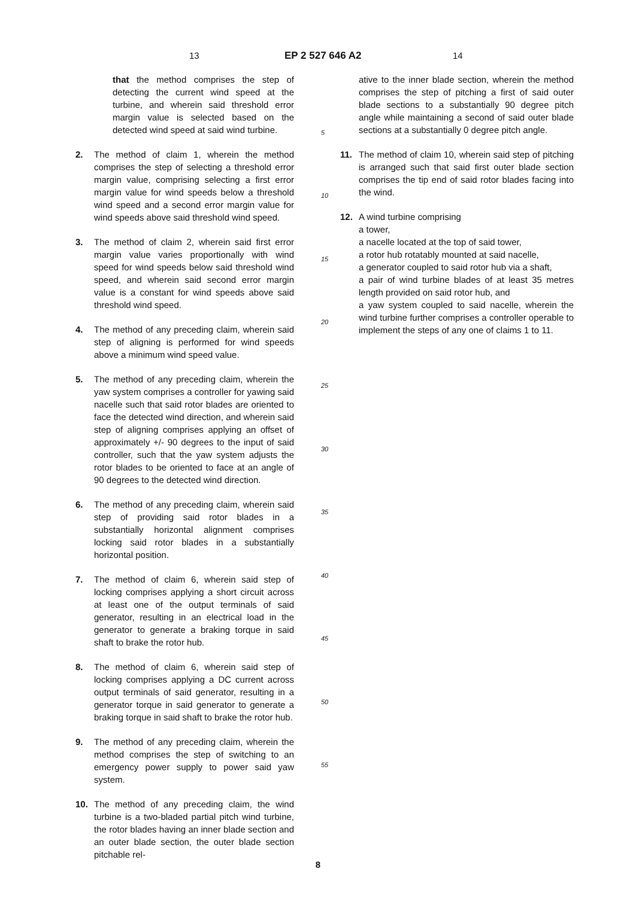13 EP 2 527 646 A2 14
that the method comprises the step of detecting the current wind speed at the turbine, and wherein said threshold error margin value is selected based on the detected wind speed at said wind turbine.
2. The method of claim 1, wherein the method comprises the step of selecting a threshold error margin value, comprising selecting a first error margin value for wind speeds below a threshold wind speed and a second error margin value for wind speeds above said threshold wind speed.
3. The method of claim 2, wherein said first error margin value varies proportionally with wind speed for wind speeds below said threshold wind speed, and wherein said second error margin value is a constant for wind speeds above said threshold wind speed.
4. The method of any preceding claim, wherein said step of aligning is performed for wind speeds above a minimum wind speed value.
5. The method of any preceding claim, wherein the yaw system comprises a controller for yawing said nacelle such that said rotor blades are oriented to face the detected wind direction, and wherein said step of aligning comprises applying an offset of approximately +/- 90 degrees to the input of said controller, such that the yaw system adjusts the rotor blades to be oriented to face at an angle of 90 degrees to the detected wind direction.
6. The method of any preceding claim, wherein said step of providing said rotor blades in a substantially horizontal alignment comprises locking said rotor blades in a substantially horizontal position.
7. The method of claim 6, wherein said step of locking comprises applying a short circuit across at least one of the output terminals of said generator, resulting in an electrical load in the generator to generate a braking torque in said shaft to brake the rotor hub.
8. The method of claim 6, wherein said step of locking comprises applying a DC current across output terminals of said generator, resulting in a generator torque in said generator to generate a braking torque in said shaft to brake the rotor hub.
9. The method of any preceding claim, wherein the method comprises the step of switching to an emergency power supply to power said yaw system.
10. The method of any preceding claim, the wind turbine is a two-bladed partial pitch wind turbine, the rotor blades having an inner blade section and an outer blade section, the outer blade section pitchable rel-
5
10
15
20
25
30
35
40
45
50
55
ative to the inner blade section, wherein the method comprises the step of pitching a first of said outer blade sections to a substantially 90 degree pitch angle while maintaining a second of said outer blade sections at a substantially 0 degree pitch angle.
11. The method of claim 10, wherein said step of pitching is arranged such that said first outer blade section comprises the tip end of said rotor blades facing into the wind.
12. A wind turbine comprising
a tower,
a nacelle located at the top of said tower,
a rotor hub rotatably mounted at said nacelle,
a generator coupled to said rotor hub via a shaft,
a pair of wind turbine blades of at least 35 metres length provided on said rotor hub, and
a yaw system coupled to said nacelle, wherein the wind turbine further comprises a controller operable to implement the steps of any one of claims 1 to 11.
8